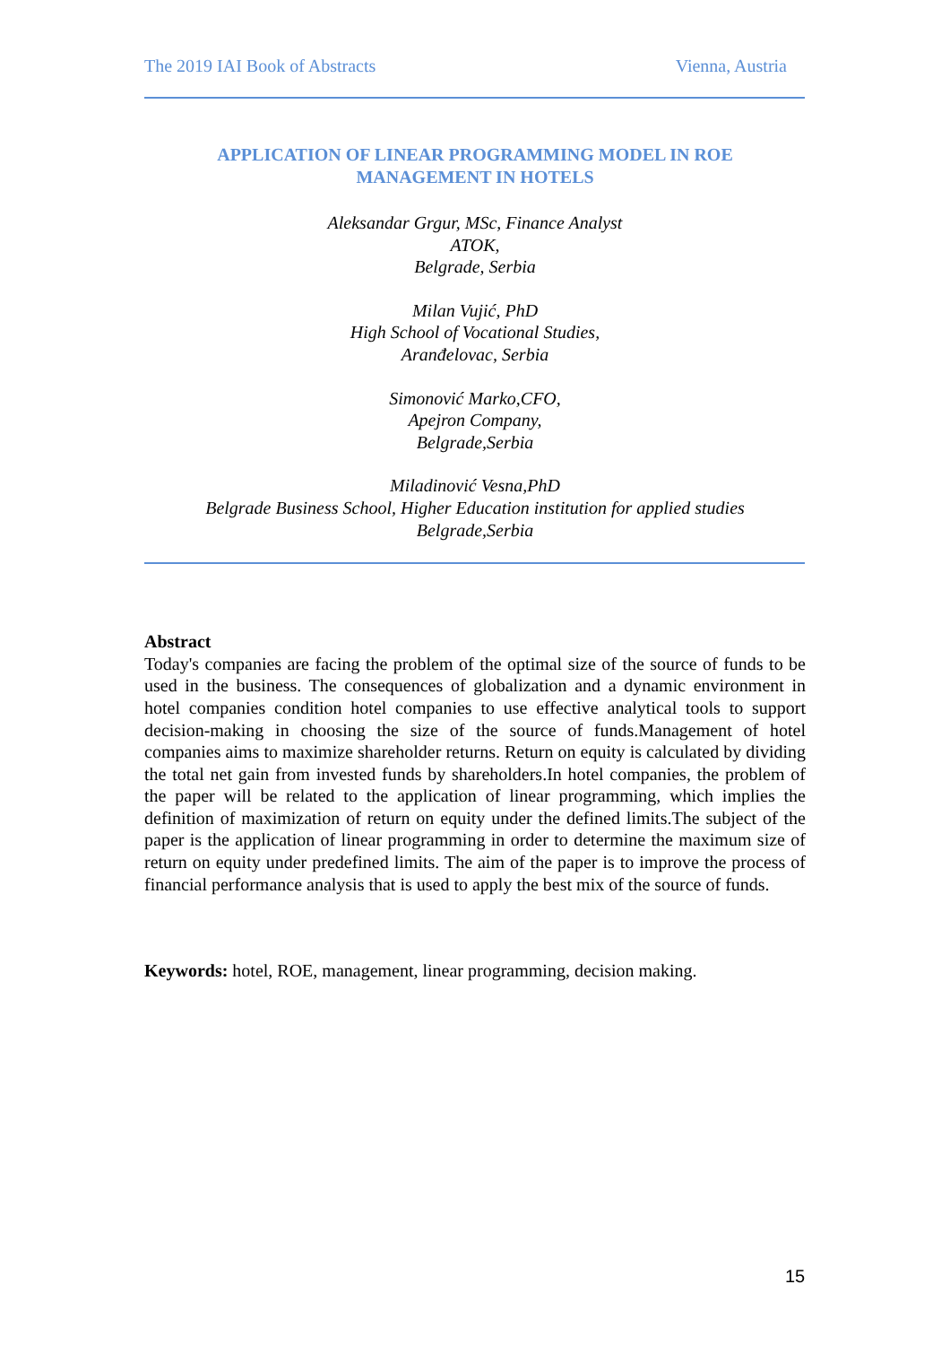The 2019 IAI Book of Abstracts Vienna, Austria
APPLICATION OF LINEAR PROGRAMMING MODEL IN ROE
MANAGEMENT IN HOTELS
Aleksandar Grgur, MSc, Finance Analyst
ATOK,
Belgrade, Serbia
Milan Vujić, PhD
High School of Vocational Studies,
Aranđelovac, Serbia
Simonović Marko,CFO,
Apejron Company,
Belgrade,Serbia
Miladinović Vesna,PhD
Belgrade Business School, Higher Education institution for applied studies
Belgrade,Serbia
Abstract
Today's companies are facing the problem of the optimal size of the source of funds to be used in the business. The consequences of globalization and a dynamic environment in hotel companies condition hotel companies to use effective analytical tools to support decision-making in choosing the size of the source of funds.Management of hotel companies aims to maximize shareholder returns. Return on equity is calculated by dividing the total net gain from invested funds by shareholders.In hotel companies, the problem of the paper will be related to the application of linear programming, which implies the definition of maximization of return on equity under the defined limits.The subject of the paper is the application of linear programming in order to determine the maximum size of return on equity under predefined limits. The aim of the paper is to improve the process of financial performance analysis that is used to apply the best mix of the source of funds.
Keywords: hotel, ROE, management, linear programming, decision making.
15